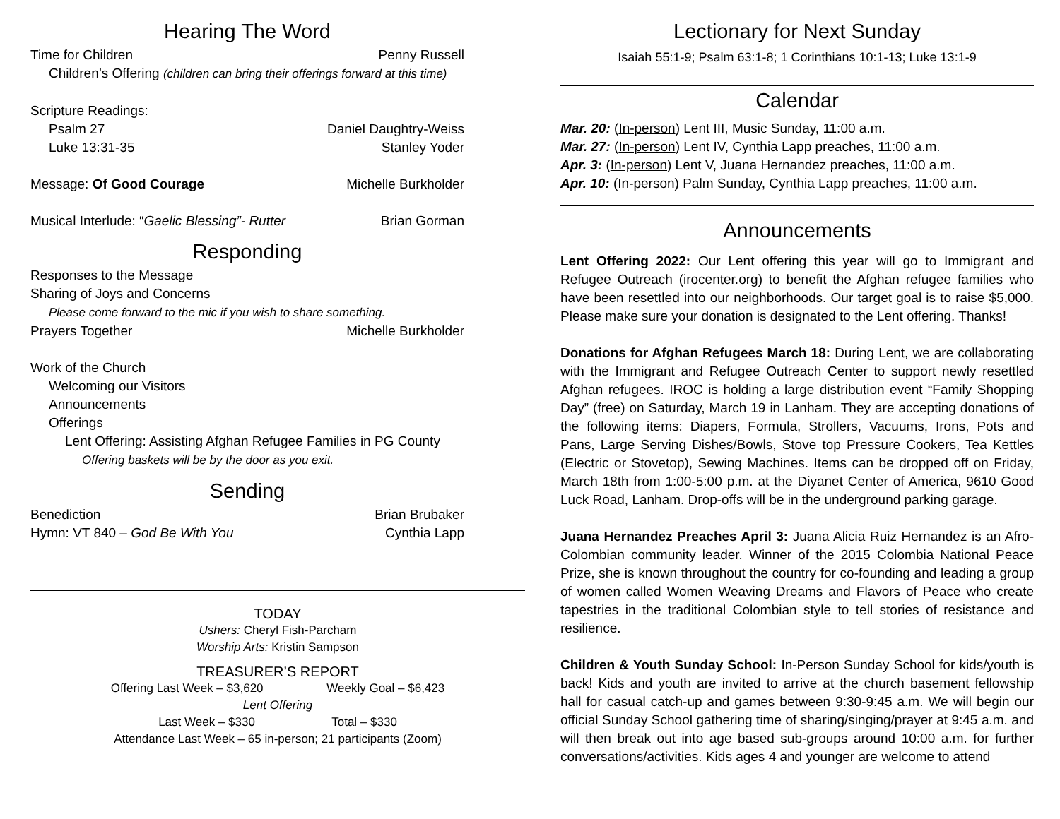Hearing The Word
Time for Children Penny Russell
Children’s Offering (children can bring their offerings forward at this time)
Scripture Readings:
Psalm 27 Daniel Daughtry-Weiss
Luke 13:31-35 Stanley Yoder
Message: Of Good Courage Michelle Burkholder
Musical Interlude: “Gaelic Blessing”- Rutter Brian Gorman
Responding
Responses to the Message
Sharing of Joys and Concerns
Please come forward to the mic if you wish to share something.
Prayers Together Michelle Burkholder
Work of the Church
Welcoming our Visitors
Announcements
Offerings
Lent Offering: Assisting Afghan Refugee Families in PG County
Offering baskets will be by the door as you exit.
Sending
Benediction Brian Brubaker
Hymn: VT 840 – God Be With You Cynthia Lapp
TODAY
Ushers: Cheryl Fish-Parcham
Worship Arts: Kristin Sampson
TREASURER’S REPORT
Offering Last Week – $3,620 Weekly Goal – $6,423
Lent Offering
Last Week – $330 Total – $330
Attendance Last Week – 65 in-person; 21 participants (Zoom)
Lectionary for Next Sunday
Isaiah 55:1-9; Psalm 63:1-8; 1 Corinthians 10:1-13; Luke 13:1-9
Calendar
Mar. 20: (In-person) Lent III, Music Sunday, 11:00 a.m.
Mar. 27: (In-person) Lent IV, Cynthia Lapp preaches, 11:00 a.m.
Apr. 3: (In-person) Lent V, Juana Hernandez preaches, 11:00 a.m.
Apr. 10: (In-person) Palm Sunday, Cynthia Lapp preaches, 11:00 a.m.
Announcements
Lent Offering 2022: Our Lent offering this year will go to Immigrant and Refugee Outreach (irocenter.org) to benefit the Afghan refugee families who have been resettled into our neighborhoods. Our target goal is to raise $5,000. Please make sure your donation is designated to the Lent offering. Thanks!
Donations for Afghan Refugees March 18: During Lent, we are collaborating with the Immigrant and Refugee Outreach Center to support newly resettled Afghan refugees. IROC is holding a large distribution event “Family Shopping Day” (free) on Saturday, March 19 in Lanham. They are accepting donations of the following items: Diapers, Formula, Strollers, Vacuums, Irons, Pots and Pans, Large Serving Dishes/Bowls, Stove top Pressure Cookers, Tea Kettles (Electric or Stovetop), Sewing Machines. Items can be dropped off on Friday, March 18th from 1:00-5:00 p.m. at the Diyanet Center of America, 9610 Good Luck Road, Lanham. Drop-offs will be in the underground parking garage.
Juana Hernandez Preaches April 3: Juana Alicia Ruiz Hernandez is an Afro-Colombian community leader. Winner of the 2015 Colombia National Peace Prize, she is known throughout the country for co-founding and leading a group of women called Women Weaving Dreams and Flavors of Peace who create tapestries in the traditional Colombian style to tell stories of resistance and resilience.
Children & Youth Sunday School: In-Person Sunday School for kids/youth is back! Kids and youth are invited to arrive at the church basement fellowship hall for casual catch-up and games between 9:30-9:45 a.m. We will begin our official Sunday School gathering time of sharing/singing/prayer at 9:45 a.m. and will then break out into age based sub-groups around 10:00 a.m. for further conversations/activities. Kids ages 4 and younger are welcome to attend